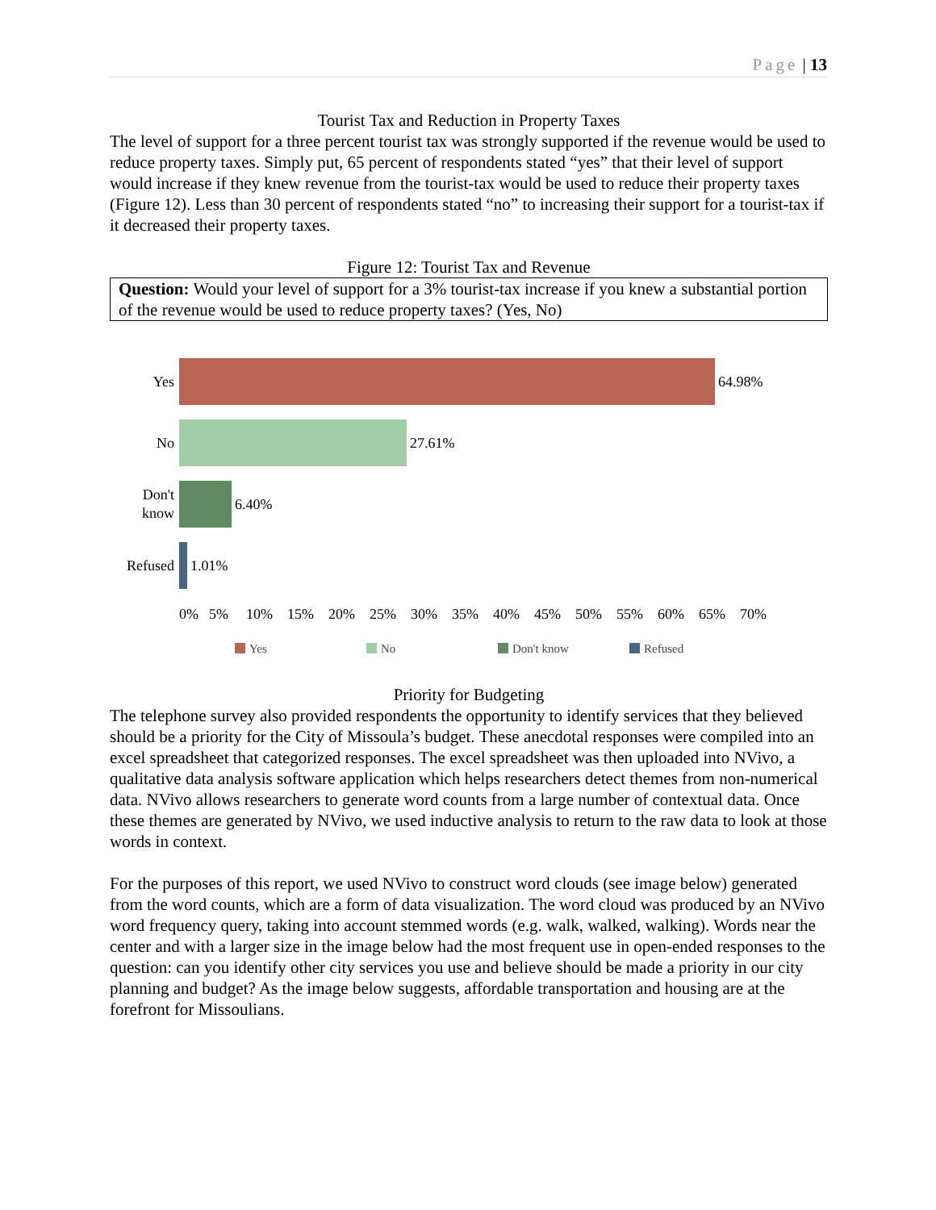Page | 13
Tourist Tax and Reduction in Property Taxes
The level of support for a three percent tourist tax was strongly supported if the revenue would be used to reduce property taxes. Simply put, 65 percent of respondents stated “yes” that their level of support would increase if they knew revenue from the tourist-tax would be used to reduce their property taxes (Figure 12). Less than 30 percent of respondents stated “no” to increasing their support for a tourist-tax if it decreased their property taxes.
Figure 12: Tourist Tax and Revenue
Question: Would your level of support for a 3% tourist-tax increase if you knew a substantial portion of the revenue would be used to reduce property taxes? (Yes, No)
Yes
64.98%
No
27.61%
Don't know
6.40%
Refused
1.01%
0% 5% 10% 15% 20% 25% 30% 35% 40% 45% 50% 55% 60% 65% 70%
Yes No Don't know Refused
Priority for Budgeting
The telephone survey also provided respondents the opportunity to identify services that they believed should be a priority for the City of Missoula’s budget. These anecdotal responses were compiled into an excel spreadsheet that categorized responses. The excel spreadsheet was then uploaded into NVivo, a qualitative data analysis software application which helps researchers detect themes from non-numerical data. NVivo allows researchers to generate word counts from a large number of contextual data. Once these themes are generated by NVivo, we used inductive analysis to return to the raw data to look at those words in context.
For the purposes of this report, we used NVivo to construct word clouds (see image below) generated from the word counts, which are a form of data visualization. The word cloud was produced by an NVivo word frequency query, taking into account stemmed words (e.g. walk, walked, walking). Words near the center and with a larger size in the image below had the most frequent use in open-ended responses to the question: can you identify other city services you use and believe should be made a priority in our city planning and budget? As the image below suggests, affordable transportation and housing are at the forefront for Missoulians.